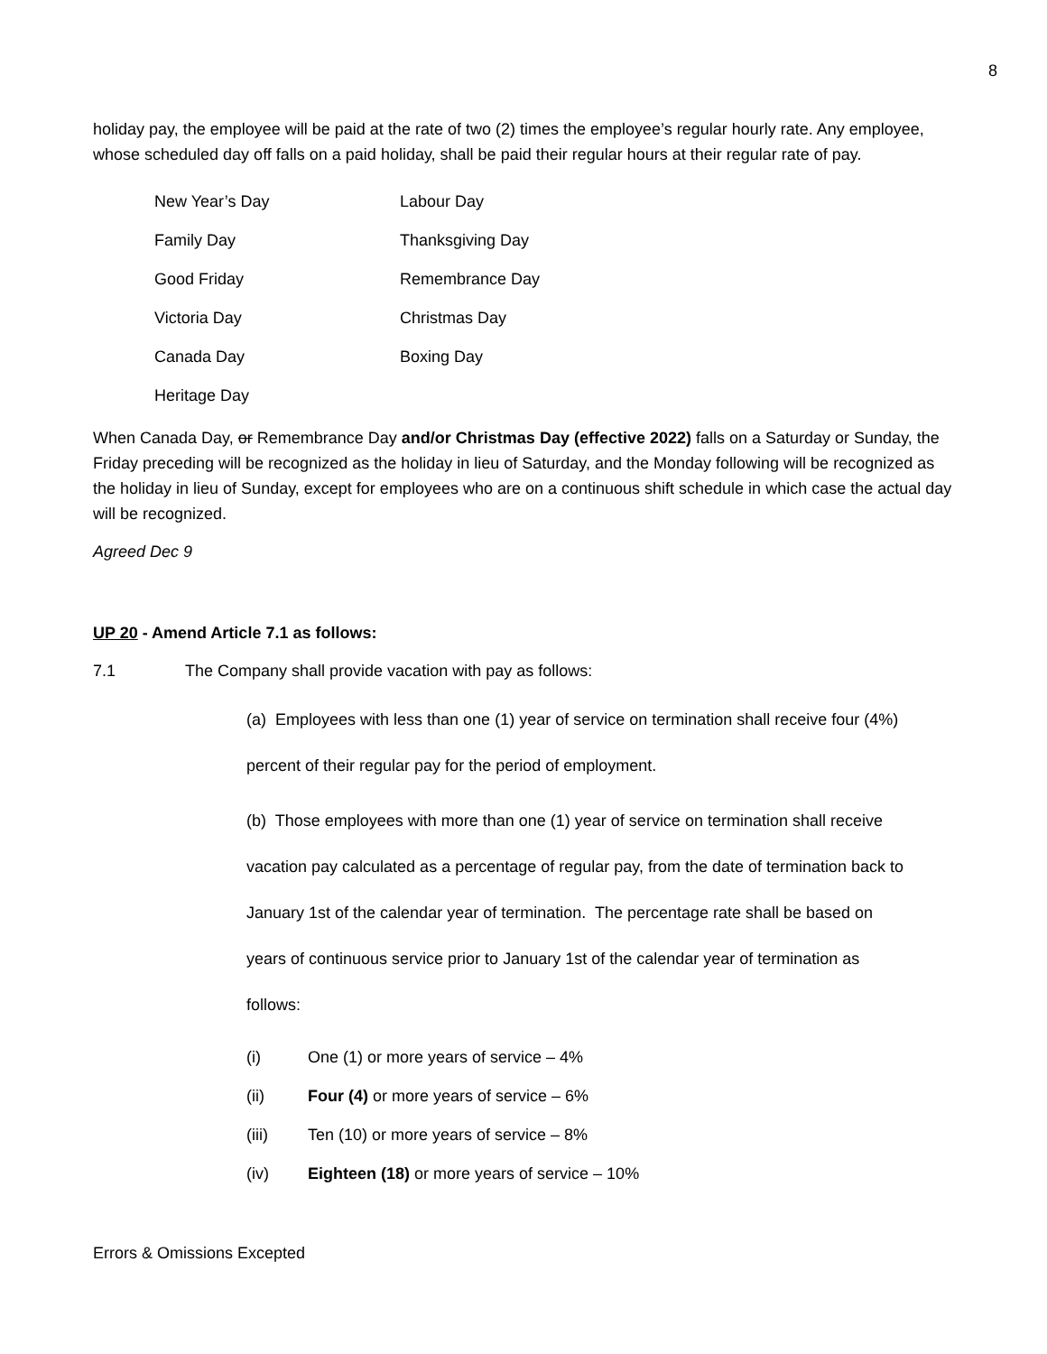8
holiday pay, the employee will be paid at the rate of two (2) times the employee’s regular hourly rate. Any employee, whose scheduled day off falls on a paid holiday, shall be paid their regular hours at their regular rate of pay.
| New Year’s Day | Labour Day |
| Family Day | Thanksgiving Day |
| Good Friday | Remembrance Day |
| Victoria Day | Christmas Day |
| Canada Day | Boxing Day |
| Heritage Day | |
When Canada Day, or Remembrance Day and/or Christmas Day (effective 2022) falls on a Saturday or Sunday, the Friday preceding will be recognized as the holiday in lieu of Saturday, and the Monday following will be recognized as the holiday in lieu of Sunday, except for employees who are on a continuous shift schedule in which case the actual day will be recognized.
Agreed Dec 9
UP 20 - Amend Article 7.1 as follows:
7.1 The Company shall provide vacation with pay as follows:
(a) Employees with less than one (1) year of service on termination shall receive four (4%)
percent of their regular pay for the period of employment.
(b) Those employees with more than one (1) year of service on termination shall receive
vacation pay calculated as a percentage of regular pay, from the date of termination back to
January 1st of the calendar year of termination. The percentage rate shall be based on
years of continuous service prior to January 1st of the calendar year of termination as
follows:
(i) One (1) or more years of service – 4%
(ii) Four (4) or more years of service – 6%
(iii) Ten (10) or more years of service – 8%
(iv) Eighteen (18) or more years of service – 10%
Errors & Omissions Excepted